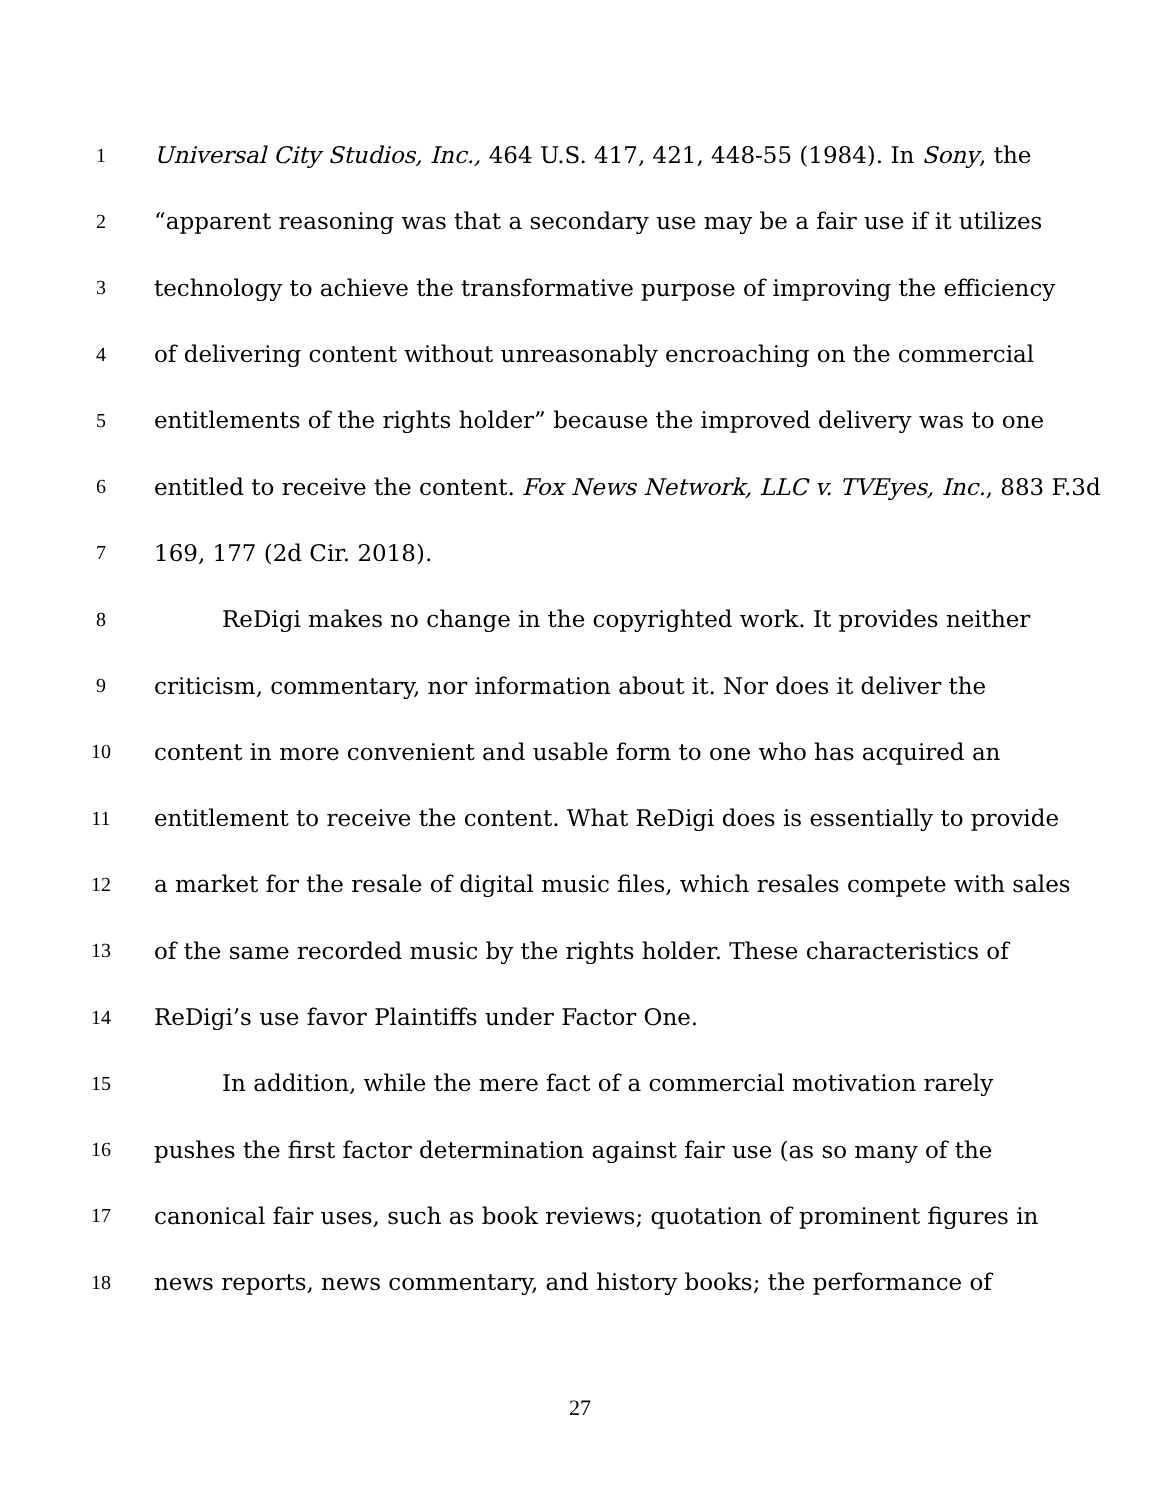1 Universal City Studios, Inc., 464 U.S. 417, 421, 448-55 (1984). In Sony, the
2 “apparent reasoning was that a secondary use may be a fair use if it utilizes
3 technology to achieve the transformative purpose of improving the efficiency
4 of delivering content without unreasonably encroaching on the commercial
5 entitlements of the rights holder” because the improved delivery was to one
6 entitled to receive the content. Fox News Network, LLC v. TVEyes, Inc., 883 F.3d
7 169, 177 (2d Cir. 2018).
8 ReDigi makes no change in the copyrighted work. It provides neither
9 criticism, commentary, nor information about it. Nor does it deliver the
10 content in more convenient and usable form to one who has acquired an
11 entitlement to receive the content. What ReDigi does is essentially to provide
12 a market for the resale of digital music files, which resales compete with sales
13 of the same recorded music by the rights holder. These characteristics of
14 ReDigi’s use favor Plaintiffs under Factor One.
15 In addition, while the mere fact of a commercial motivation rarely
16 pushes the first factor determination against fair use (as so many of the
17 canonical fair uses, such as book reviews; quotation of prominent figures in
18 news reports, news commentary, and history books; the performance of
27